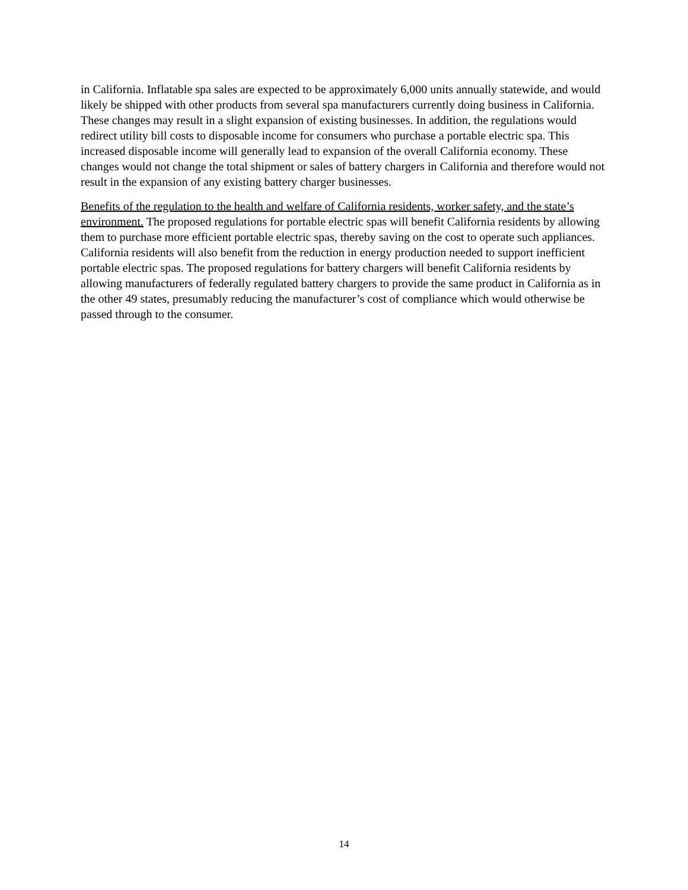in California. Inflatable spa sales are expected to be approximately 6,000 units annually statewide, and would likely be shipped with other products from several spa manufacturers currently doing business in California. These changes may result in a slight expansion of existing businesses. In addition, the regulations would redirect utility bill costs to disposable income for consumers who purchase a portable electric spa. This increased disposable income will generally lead to expansion of the overall California economy. These changes would not change the total shipment or sales of battery chargers in California and therefore would not result in the expansion of any existing battery charger businesses.
Benefits of the regulation to the health and welfare of California residents, worker safety, and the state’s environment. The proposed regulations for portable electric spas will benefit California residents by allowing them to purchase more efficient portable electric spas, thereby saving on the cost to operate such appliances. California residents will also benefit from the reduction in energy production needed to support inefficient portable electric spas. The proposed regulations for battery chargers will benefit California residents by allowing manufacturers of federally regulated battery chargers to provide the same product in California as in the other 49 states, presumably reducing the manufacturer’s cost of compliance which would otherwise be passed through to the consumer.
14